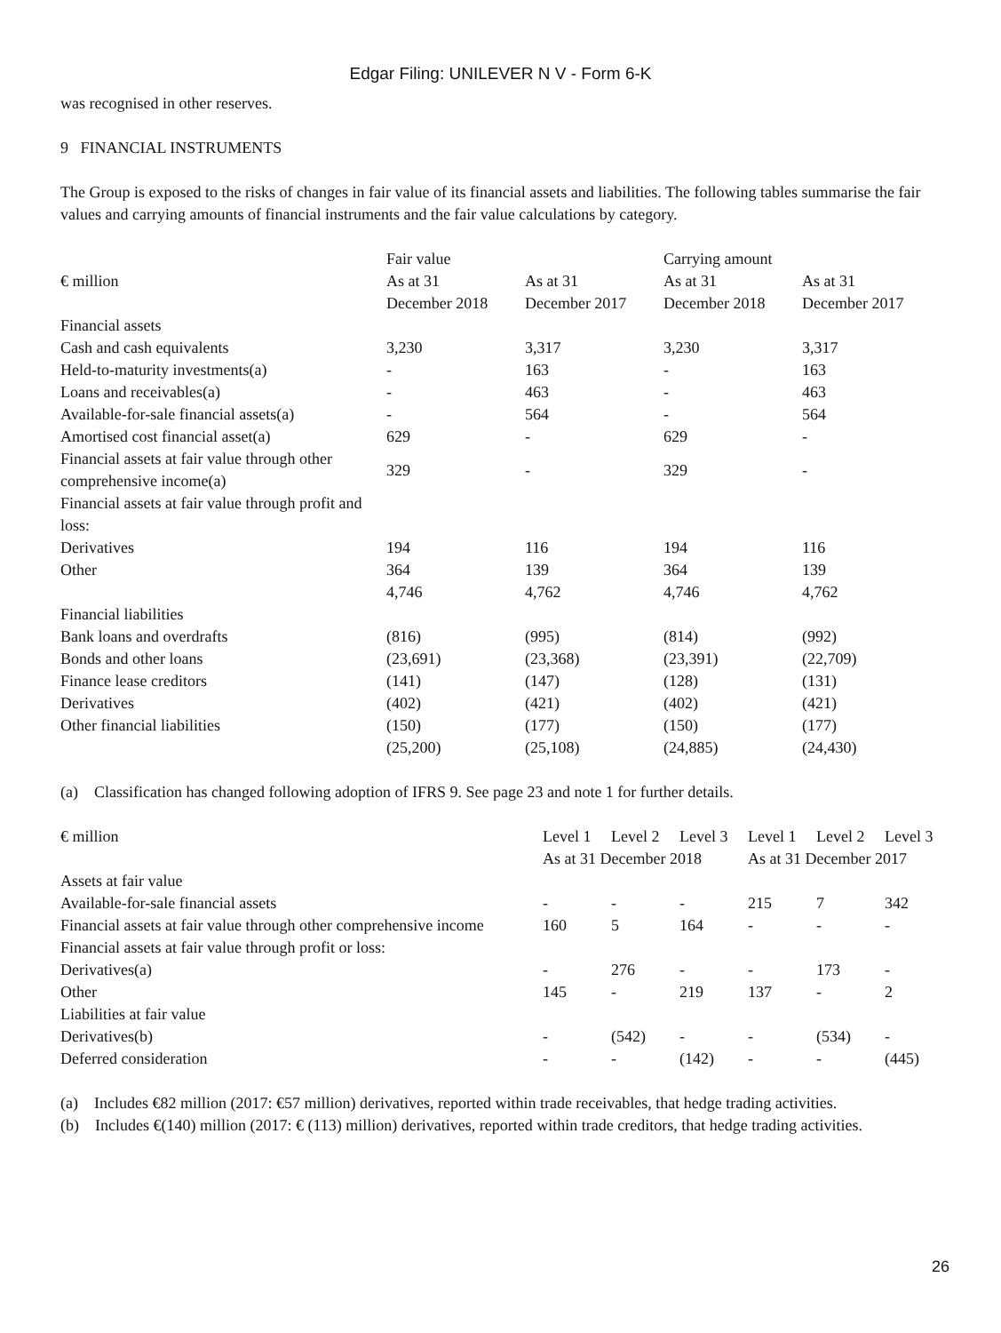Edgar Filing: UNILEVER N V - Form 6-K
was recognised in other reserves.
9 FINANCIAL INSTRUMENTS
The Group is exposed to the risks of changes in fair value of its financial assets and liabilities. The following tables summarise the fair values and carrying amounts of financial instruments and the fair value calculations by category.
| | Fair value | | Carrying amount | |
| --- | --- | --- | --- | --- |
| € million | As at 31 | As at 31 | As at 31 | As at 31 |
| | December 2018 | December 2017 | December 2018 | December 2017 |
| Financial assets | | | | |
| Cash and cash equivalents | 3,230 | 3,317 | 3,230 | 3,317 |
| Held-to-maturity investments(a) | - | 163 | - | 163 |
| Loans and receivables(a) | - | 463 | - | 463 |
| Available-for-sale financial assets(a) | - | 564 | - | 564 |
| Amortised cost financial asset(a) | 629 | - | 629 | - |
| Financial assets at fair value through other comprehensive income(a) | 329 | - | 329 | - |
| Financial assets at fair value through profit and loss: | | | | |
| Derivatives | 194 | 116 | 194 | 116 |
| Other | 364 | 139 | 364 | 139 |
| | 4,746 | 4,762 | 4,746 | 4,762 |
| Financial liabilities | | | | |
| Bank loans and overdrafts | (816) | (995) | (814) | (992) |
| Bonds and other loans | (23,691) | (23,368) | (23,391) | (22,709) |
| Finance lease creditors | (141) | (147) | (128) | (131) |
| Derivatives | (402) | (421) | (402) | (421) |
| Other financial liabilities | (150) | (177) | (150) | (177) |
| | (25,200) | (25,108) | (24,885) | (24,430) |
(a) Classification has changed following adoption of IFRS 9. See page 23 and note 1 for further details.
| € million | Level 1 | Level 2 | Level 3 | Level 1 | Level 2 | Level 3 |
| --- | --- | --- | --- | --- | --- | --- |
| | As at 31 December 2018 | | | As at 31 December 2017 | | |
| Assets at fair value | | | | | | |
| Available-for-sale financial assets | - | - | - | 215 | 7 | 342 |
| Financial assets at fair value through other comprehensive income | 160 | 5 | 164 | - | - | - |
| Financial assets at fair value through profit or loss: | | | | | | |
| Derivatives(a) | - | 276 | - | - | 173 | - |
| Other | 145 | - | 219 | 137 | - | 2 |
| Liabilities at fair value | | | | | | |
| Derivatives(b) | - | (542) | - | - | (534) | - |
| Deferred consideration | - | - | (142) | - | - | (445) |
(a) Includes €82 million (2017: €57 million) derivatives, reported within trade receivables, that hedge trading activities.
(b) Includes €(140) million (2017: € (113) million) derivatives, reported within trade creditors, that hedge trading activities.
26